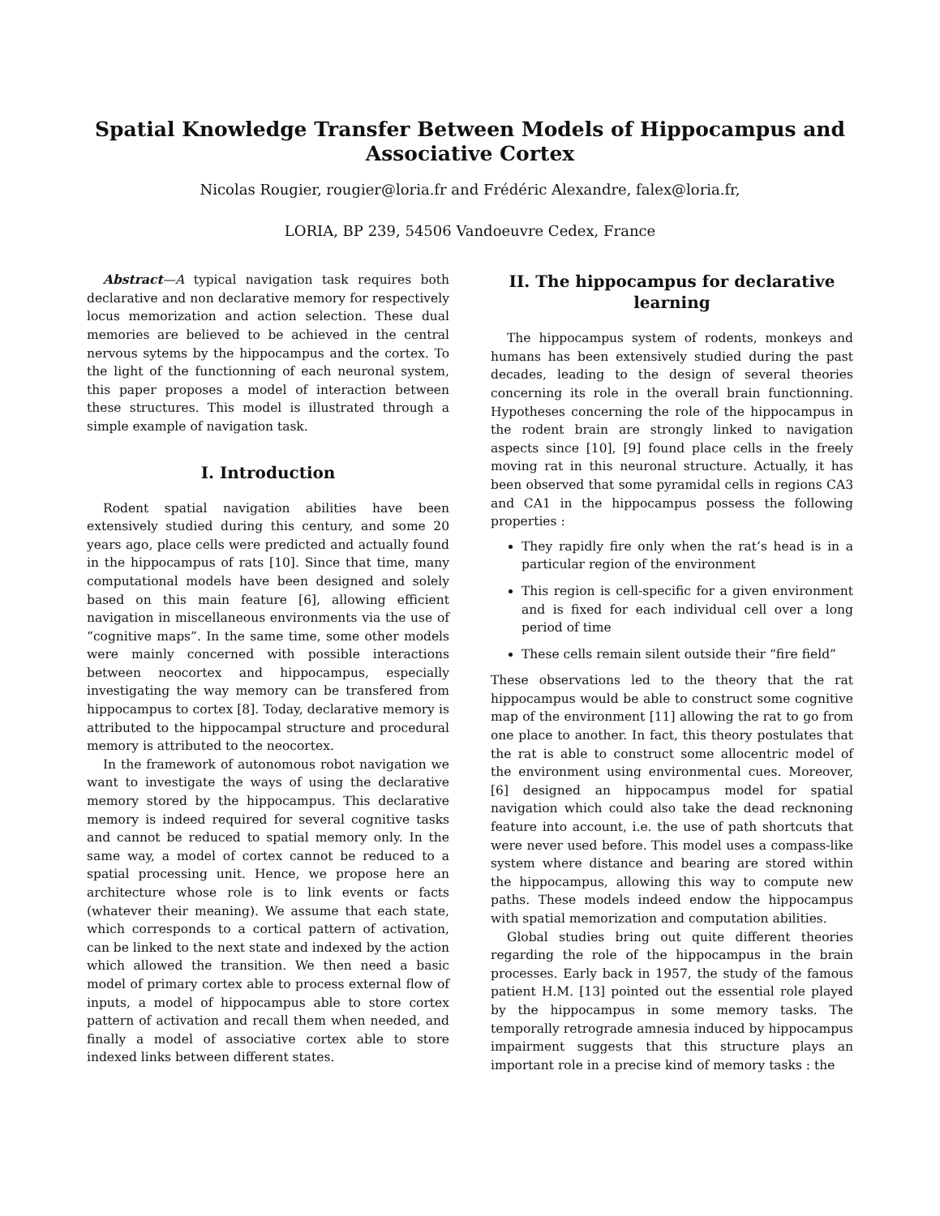Spatial Knowledge Transfer Between Models of Hippocampus and Associative Cortex
Nicolas Rougier, rougier@loria.fr and Frédéric Alexandre, falex@loria.fr,
LORIA, BP 239, 54506 Vandoeuvre Cedex, France
Abstract—A typical navigation task requires both declarative and non declarative memory for respectively locus memorization and action selection. These dual memories are believed to be achieved in the central nervous sytems by the hippocampus and the cortex. To the light of the functionning of each neuronal system, this paper proposes a model of interaction between these structures. This model is illustrated through a simple example of navigation task.
I. Introduction
Rodent spatial navigation abilities have been extensively studied during this century, and some 20 years ago, place cells were predicted and actually found in the hippocampus of rats [10]. Since that time, many computational models have been designed and solely based on this main feature [6], allowing efficient navigation in miscellaneous environments via the use of “cognitive maps”. In the same time, some other models were mainly concerned with possible interactions between neocortex and hippocampus, especially investigating the way memory can be transfered from hippocampus to cortex [8]. Today, declarative memory is attributed to the hippocampal structure and procedural memory is attributed to the neocortex.
In the framework of autonomous robot navigation we want to investigate the ways of using the declarative memory stored by the hippocampus. This declarative memory is indeed required for several cognitive tasks and cannot be reduced to spatial memory only. In the same way, a model of cortex cannot be reduced to a spatial processing unit. Hence, we propose here an architecture whose role is to link events or facts (whatever their meaning). We assume that each state, which corresponds to a cortical pattern of activation, can be linked to the next state and indexed by the action which allowed the transition. We then need a basic model of primary cortex able to process external flow of inputs, a model of hippocampus able to store cortex pattern of activation and recall them when needed, and finally a model of associative cortex able to store indexed links between different states.
II. The hippocampus for declarative learning
The hippocampus system of rodents, monkeys and humans has been extensively studied during the past decades, leading to the design of several theories concerning its role in the overall brain functionning. Hypotheses concerning the role of the hippocampus in the rodent brain are strongly linked to navigation aspects since [10], [9] found place cells in the freely moving rat in this neuronal structure. Actually, it has been observed that some pyramidal cells in regions CA3 and CA1 in the hippocampus possess the following properties :
They rapidly fire only when the rat’s head is in a particular region of the environment
This region is cell-specific for a given environment and is fixed for each individual cell over a long period of time
These cells remain silent outside their “fire field”
These observations led to the theory that the rat hippocampus would be able to construct some cognitive map of the environment [11] allowing the rat to go from one place to another. In fact, this theory postulates that the rat is able to construct some allocentric model of the environment using environmental cues. Moreover, [6] designed an hippocampus model for spatial navigation which could also take the dead recknoning feature into account, i.e. the use of path shortcuts that were never used before. This model uses a compass-like system where distance and bearing are stored within the hippocampus, allowing this way to compute new paths. These models indeed endow the hippocampus with spatial memorization and computation abilities.
Global studies bring out quite different theories regarding the role of the hippocampus in the brain processes. Early back in 1957, the study of the famous patient H.M. [13] pointed out the essential role played by the hippocampus in some memory tasks. The temporally retrograde amnesia induced by hippocampus impairment suggests that this structure plays an important role in a precise kind of memory tasks : the